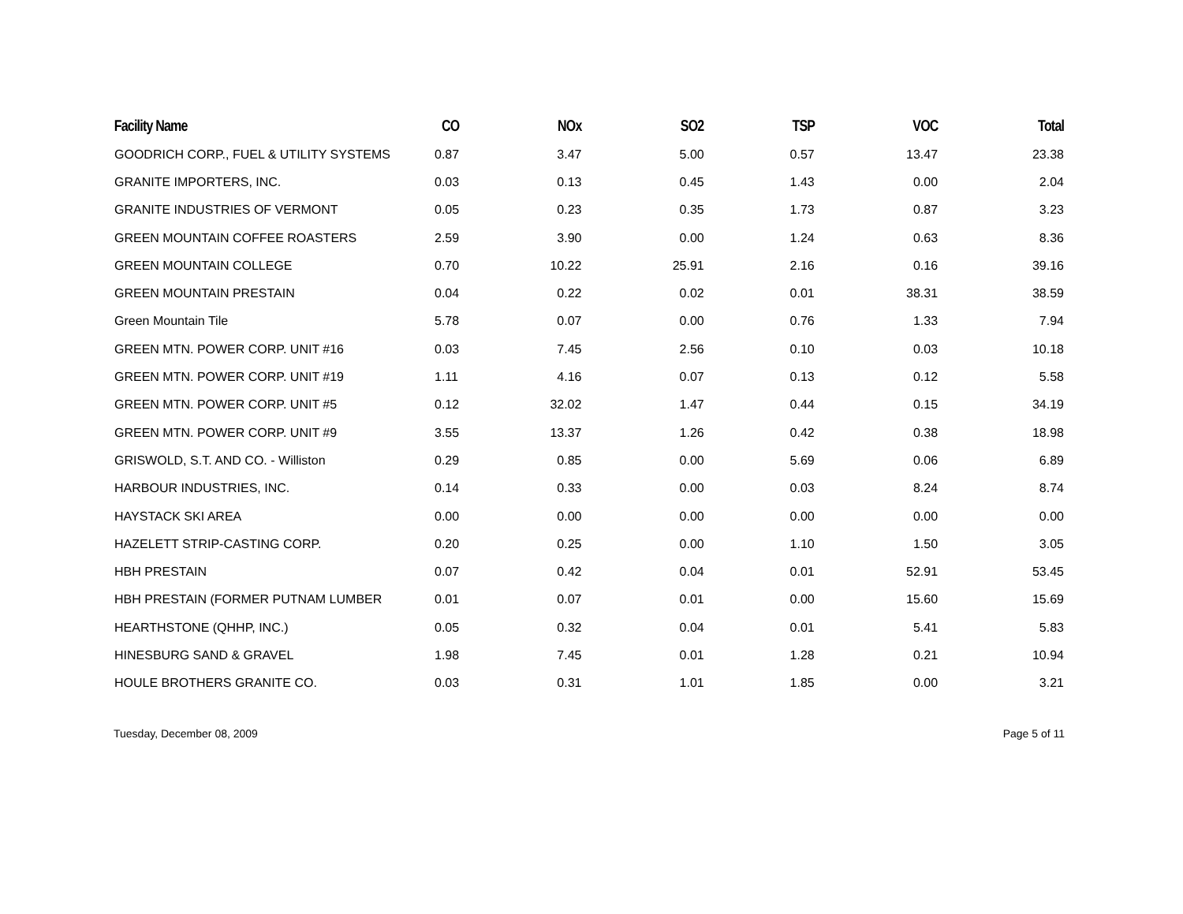| Facility Name | CO | NOx | SO2 | TSP | VOC | Total |
| --- | --- | --- | --- | --- | --- | --- |
| GOODRICH CORP., FUEL & UTILITY SYSTEMS | 0.87 | 3.47 | 5.00 | 0.57 | 13.47 | 23.38 |
| GRANITE IMPORTERS, INC. | 0.03 | 0.13 | 0.45 | 1.43 | 0.00 | 2.04 |
| GRANITE INDUSTRIES OF VERMONT | 0.05 | 0.23 | 0.35 | 1.73 | 0.87 | 3.23 |
| GREEN MOUNTAIN COFFEE ROASTERS | 2.59 | 3.90 | 0.00 | 1.24 | 0.63 | 8.36 |
| GREEN MOUNTAIN COLLEGE | 0.70 | 10.22 | 25.91 | 2.16 | 0.16 | 39.16 |
| GREEN MOUNTAIN PRESTAIN | 0.04 | 0.22 | 0.02 | 0.01 | 38.31 | 38.59 |
| Green Mountain Tile | 5.78 | 0.07 | 0.00 | 0.76 | 1.33 | 7.94 |
| GREEN MTN. POWER CORP. UNIT #16 | 0.03 | 7.45 | 2.56 | 0.10 | 0.03 | 10.18 |
| GREEN MTN. POWER CORP. UNIT #19 | 1.11 | 4.16 | 0.07 | 0.13 | 0.12 | 5.58 |
| GREEN MTN. POWER CORP. UNIT #5 | 0.12 | 32.02 | 1.47 | 0.44 | 0.15 | 34.19 |
| GREEN MTN. POWER CORP. UNIT #9 | 3.55 | 13.37 | 1.26 | 0.42 | 0.38 | 18.98 |
| GRISWOLD, S.T. AND CO. - Williston | 0.29 | 0.85 | 0.00 | 5.69 | 0.06 | 6.89 |
| HARBOUR INDUSTRIES, INC. | 0.14 | 0.33 | 0.00 | 0.03 | 8.24 | 8.74 |
| HAYSTACK SKI AREA | 0.00 | 0.00 | 0.00 | 0.00 | 0.00 | 0.00 |
| HAZELETT STRIP-CASTING CORP. | 0.20 | 0.25 | 0.00 | 1.10 | 1.50 | 3.05 |
| HBH PRESTAIN | 0.07 | 0.42 | 0.04 | 0.01 | 52.91 | 53.45 |
| HBH PRESTAIN (FORMER PUTNAM LUMBER | 0.01 | 0.07 | 0.01 | 0.00 | 15.60 | 15.69 |
| HEARTHSTONE (QHHP, INC.) | 0.05 | 0.32 | 0.04 | 0.01 | 5.41 | 5.83 |
| HINESBURG SAND & GRAVEL | 1.98 | 7.45 | 0.01 | 1.28 | 0.21 | 10.94 |
| HOULE BROTHERS GRANITE CO. | 0.03 | 0.31 | 1.01 | 1.85 | 0.00 | 3.21 |
Tuesday, December 08, 2009 Page 5 of 11